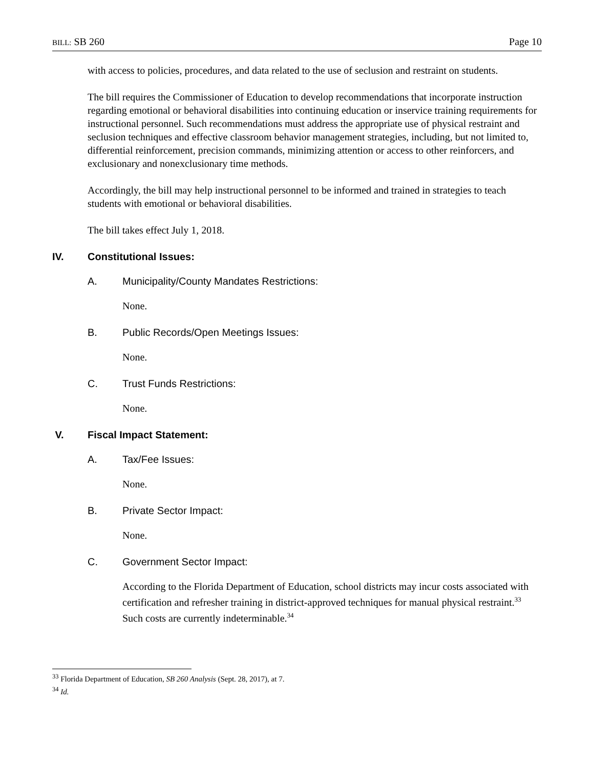BILL: SB 260 Page 10
with access to policies, procedures, and data related to the use of seclusion and restraint on students.
The bill requires the Commissioner of Education to develop recommendations that incorporate instruction regarding emotional or behavioral disabilities into continuing education or inservice training requirements for instructional personnel. Such recommendations must address the appropriate use of physical restraint and seclusion techniques and effective classroom behavior management strategies, including, but not limited to, differential reinforcement, precision commands, minimizing attention or access to other reinforcers, and exclusionary and nonexclusionary time methods.
Accordingly, the bill may help instructional personnel to be informed and trained in strategies to teach students with emotional or behavioral disabilities.
The bill takes effect July 1, 2018.
IV. Constitutional Issues:
A. Municipality/County Mandates Restrictions:
None.
B. Public Records/Open Meetings Issues:
None.
C. Trust Funds Restrictions:
None.
V. Fiscal Impact Statement:
A. Tax/Fee Issues:
None.
B. Private Sector Impact:
None.
C. Government Sector Impact:
According to the Florida Department of Education, school districts may incur costs associated with certification and refresher training in district-approved techniques for manual physical restraint.<sup>33</sup> Such costs are currently indeterminable.<sup>34</sup>
<sup>33</sup> Florida Department of Education, SB 260 Analysis (Sept. 28, 2017), at 7.
<sup>34</sup> Id.